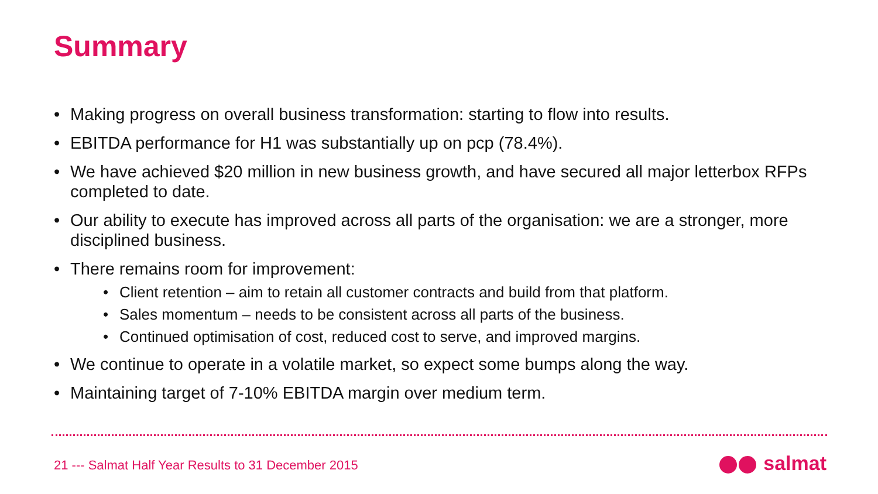Summary
• Making progress on overall business transformation: starting to flow into results.
• EBITDA performance for H1 was substantially up on pcp (78.4%).
• We have achieved $20 million in new business growth, and have secured all major letterbox RFPs completed to date.
• Our ability to execute has improved across all parts of the organisation: we are a stronger, more disciplined business.
• There remains room for improvement:
• Client retention – aim to retain all customer contracts and build from that platform.
• Sales momentum – needs to be consistent across all parts of the business.
• Continued optimisation of cost, reduced cost to serve, and improved margins.
• We continue to operate in a volatile market, so expect some bumps along the way.
• Maintaining target of 7-10% EBITDA margin over medium term.
21 --- Salmat Half Year Results to 31 December 2015
salmat